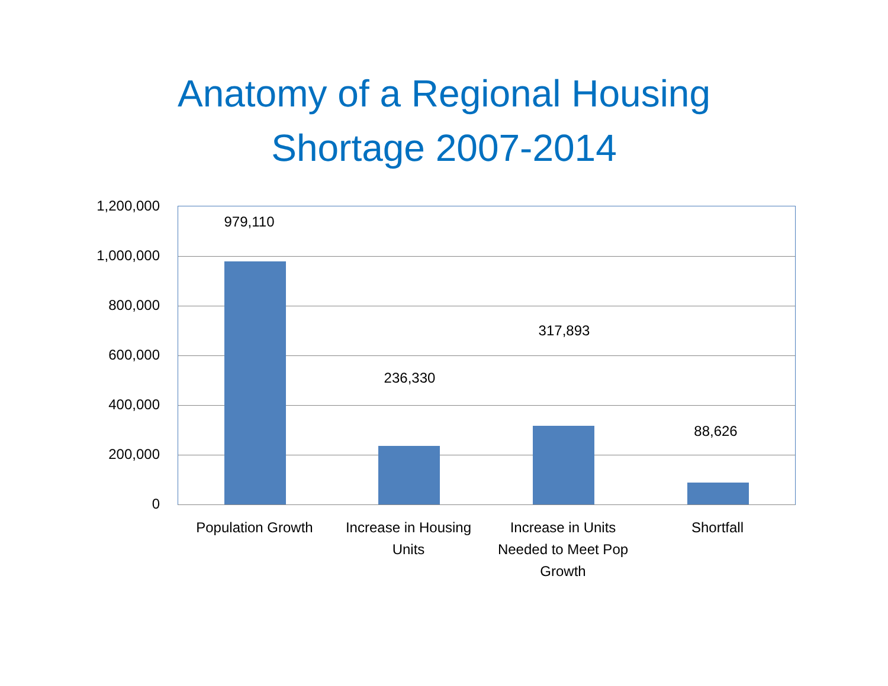Anatomy of a Regional Housing
Shortage 2007-2014
1,200,000
1,000,000
800,000
600,000
400,000
200,000
0
979,110
236,330
317,893
88,626
Population Growth
Increase in Housing Units
Increase in Units Needed to Meet Pop Growth
Shortfall